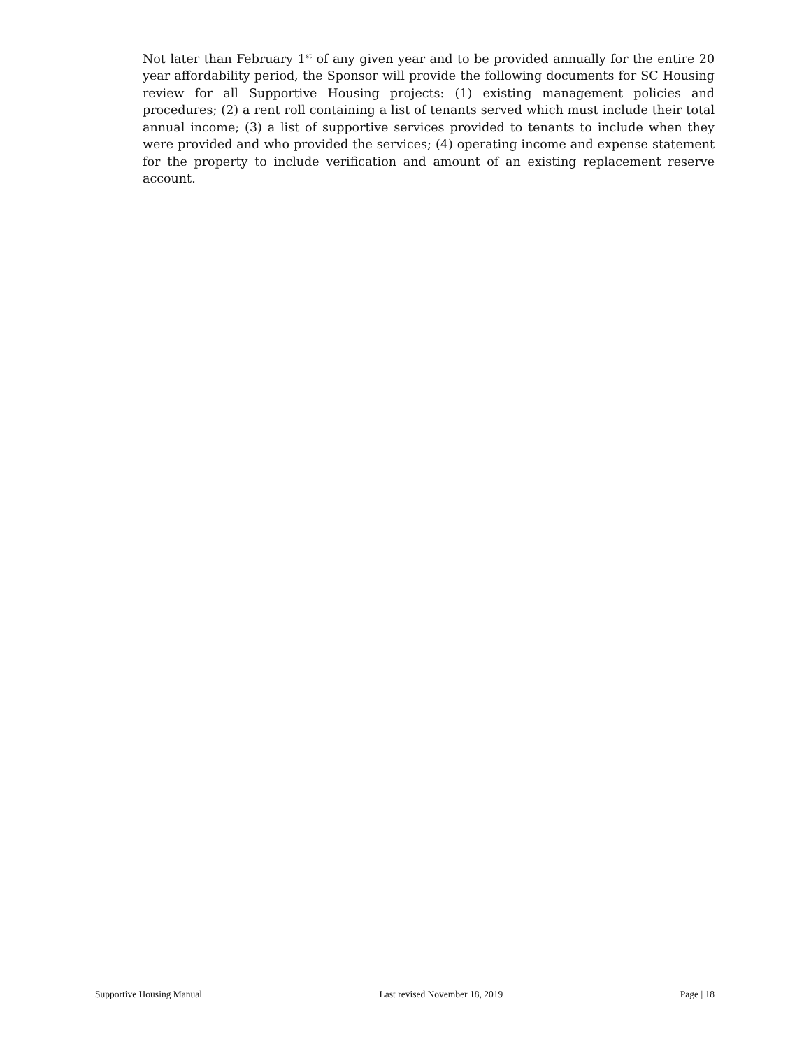Not later than February 1<sup>st</sup> of any given year and to be provided annually for the entire 20 year affordability period, the Sponsor will provide the following documents for SC Housing review for all Supportive Housing projects: (1) existing management policies and procedures; (2) a rent roll containing a list of tenants served which must include their total annual income; (3) a list of supportive services provided to tenants to include when they were provided and who provided the services; (4) operating income and expense statement for the property to include verification and amount of an existing replacement reserve account.
Supportive Housing Manual Last revised November 18, 2019 Page | 18